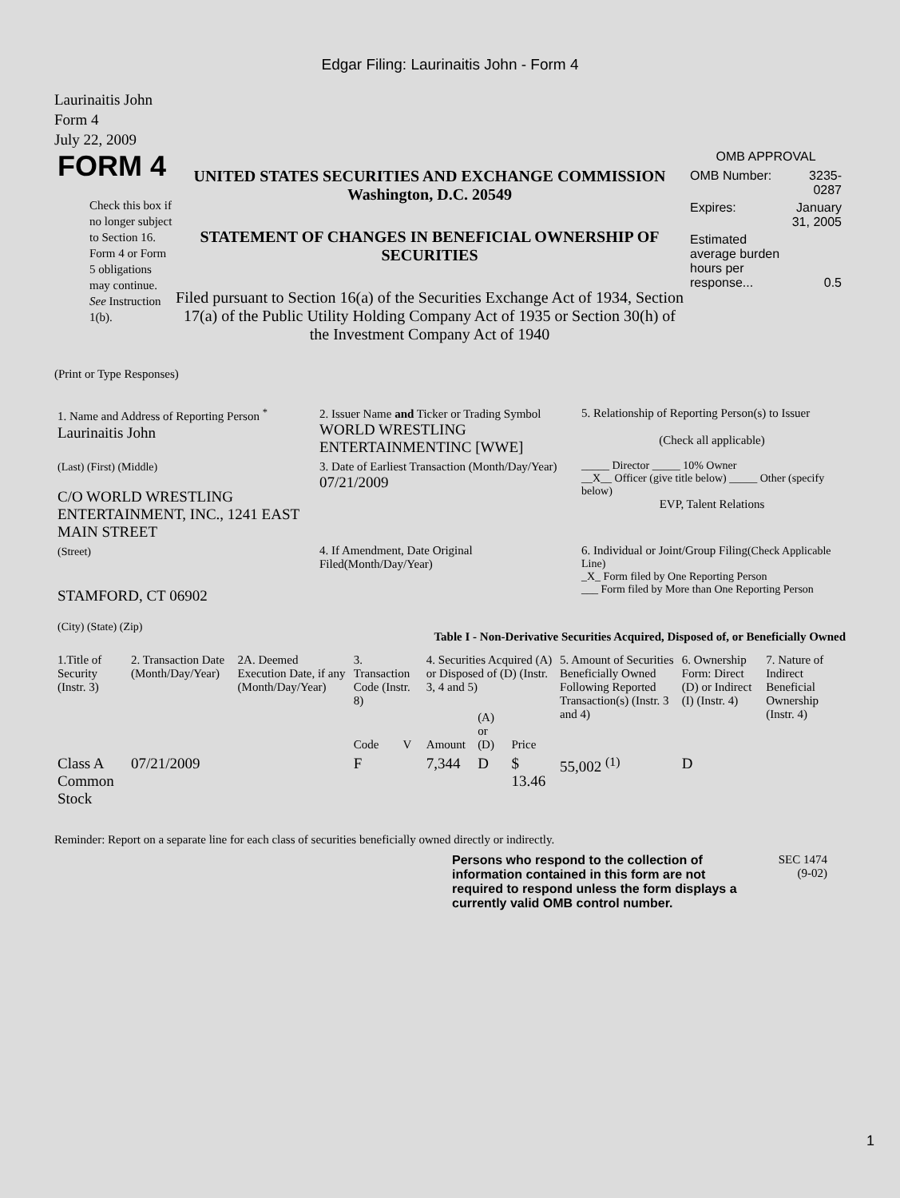Edgar Filing: Laurinaitis John - Form 4
Laurinaitis John
Form 4
July 22, 2009
FORM 4
Check this box if no longer subject to Section 16. Form 4 or Form 5 obligations may continue. See Instruction 1(b).
UNITED STATES SECURITIES AND EXCHANGE COMMISSION
Washington, D.C. 20549
STATEMENT OF CHANGES IN BENEFICIAL OWNERSHIP OF SECURITIES
Filed pursuant to Section 16(a) of the Securities Exchange Act of 1934, Section 17(a) of the Public Utility Holding Company Act of 1935 or Section 30(h) of the Investment Company Act of 1940
OMB APPROVAL
| OMB Number: | 3235-0287 |
| Expires: | January 31, 2005 |
| Estimated average burden hours per response... | 0.5 |
(Print or Type Responses)
| 1. Name and Address of Reporting Person <sup>*</sup> Laurinaitis John | 2. Issuer Name and Ticker or Trading Symbol WORLD WRESTLING ENTERTAINMENTINC [WWE] | 5. Relationship of Reporting Person(s) to Issuer (Check all applicable) |
| (Last) (First) (Middle) C/O WORLD WRESTLING ENTERTAINMENT, INC., 1241 EAST MAIN STREET | 3. Date of Earliest Transaction (Month/Day/Year) 07/21/2009 | _____ Director _____ 10% Owner __X__ Officer (give title below) _____ Other (specify below) EVP, Talent Relations |
| (Street) STAMFORD, CT 06902 (City) (State) (Zip) | 4. If Amendment, Date Original Filed(Month/Day/Year) | 6. Individual or Joint/Group Filing (Check Applicable Line) _X_ Form filed by One Reporting Person ___ Form filed by More than One Reporting Person |
Table I - Non-Derivative Securities Acquired, Disposed of, or Beneficially Owned
| 1.Title of Security (Instr. 3) | 2. Transaction Date (Month/Day/Year) | 2A. Deemed Execution Date, if any (Month/Day/Year) | 3. Transaction Code (Instr. 8) | | 4. Securities Acquired (A) or Disposed of (D) (Instr. 3, 4 and 5) | | | 5. Amount of Securities Beneficially Owned Following Reported Transaction(s) (Instr. 3 and 4) | 6. Ownership Form: Direct (D) or Indirect (I) (Instr. 4) | 7. Nature of Indirect Beneficial Ownership (Instr. 4) |
| --- | --- | --- | --- | --- | --- | --- | --- | --- | --- | --- |
| | | | Code | V | Amount | (A) or (D) | Price | | | |
| Class A Common Stock | 07/21/2009 | | F | | 7,344 | D | $ 13.46 | 55,002 <sup>(1)</sup> | D | |
Reminder: Report on a separate line for each class of securities beneficially owned directly or indirectly.
Persons who respond to the collection of information contained in this form are not required to respond unless the form displays a currently valid OMB control number.
SEC 1474
(9-02)
1